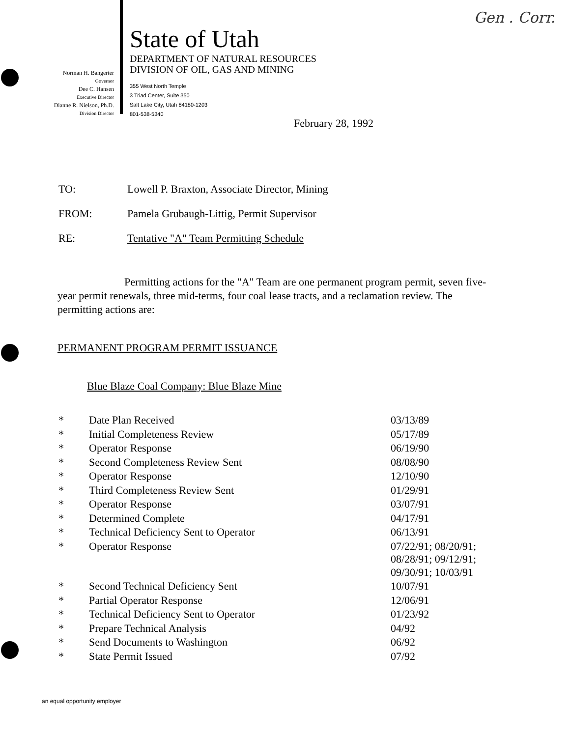Gen . Corr.
Norman H. Bangerter
Governor
Dee C. Hansen
Executive Director
Dianne R. Nielson, Ph.D.
Division Director
State of Utah
DEPARTMENT OF NATURAL RESOURCES
DIVISION OF OIL, GAS AND MINING
355 West North Temple
3 Triad Center, Suite 350
Salt Lake City, Utah 84180-1203
801-538-5340
February 28, 1992
| TO: | Lowell P. Braxton, Associate Director, Mining |
| FROM: | Pamela Grubaugh-Littig, Permit Supervisor |
| RE: | Tentative "A" Team Permitting Schedule |
Permitting actions for the "A" Team are one permanent program permit, seven five-year permit renewals, three mid-terms, four coal lease tracts, and a reclamation review. The permitting actions are:
PERMANENT PROGRAM PERMIT ISSUANCE
Blue Blaze Coal Company: Blue Blaze Mine
| * | Date Plan Received | 03/13/89 |
| * | Initial Completeness Review | 05/17/89 |
| * | Operator Response | 06/19/90 |
| * | Second Completeness Review Sent | 08/08/90 |
| * | Operator Response | 12/10/90 |
| * | Third Completeness Review Sent | 01/29/91 |
| * | Operator Response | 03/07/91 |
| * | Determined Complete | 04/17/91 |
| * | Technical Deficiency Sent to Operator | 06/13/91 |
| * | Operator Response | 07/22/91; 08/20/91; 08/28/91; 09/12/91; 09/30/91; 10/03/91 |
| * | Second Technical Deficiency Sent | 10/07/91 |
| * | Partial Operator Response | 12/06/91 |
| * | Technical Deficiency Sent to Operator | 01/23/92 |
| * | Prepare Technical Analysis | 04/92 |
| * | Send Documents to Washington | 06/92 |
| * | State Permit Issued | 07/92 |
an equal opportunity employer